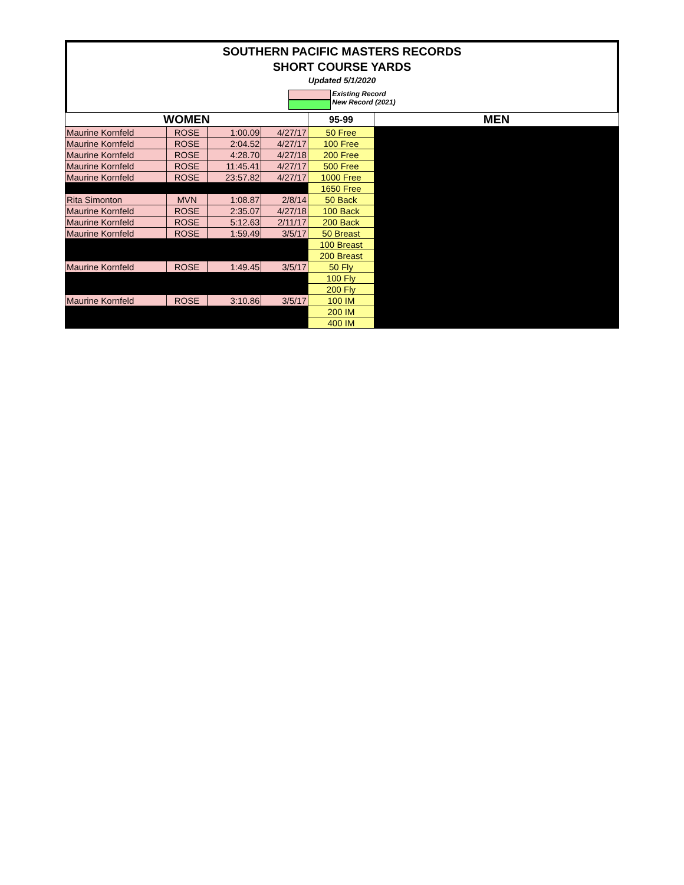SOUTHERN PACIFIC MASTERS RECORDS
SHORT COURSE YARDS
Updated 5/1/2020
Existing Record
New Record (2021)
| WOMEN | | | | 95-99 | MEN |
| Maurine Kornfeld | ROSE | 1:00.09 | 4/27/17 | 50 Free | |
| Maurine Kornfeld | ROSE | 2:04.52 | 4/27/17 | 100 Free | |
| Maurine Kornfeld | ROSE | 4:28.70 | 4/27/18 | 200 Free | |
| Maurine Kornfeld | ROSE | 11:45.41 | 4/27/17 | 500 Free | |
| Maurine Kornfeld | ROSE | 23:57.82 | 4/27/17 | 1000 Free | |
| | | | | 1650 Free | |
| Rita Simonton | MVN | 1:08.87 | 2/8/14 | 50 Back | |
| Maurine Kornfeld | ROSE | 2:35.07 | 4/27/18 | 100 Back | |
| Maurine Kornfeld | ROSE | 5:12.63 | 2/11/17 | 200 Back | |
| Maurine Kornfeld | ROSE | 1:59.49 | 3/5/17 | 50 Breast | |
| | | | | 100 Breast | |
| | | | | 200 Breast | |
| Maurine Kornfeld | ROSE | 1:49.45 | 3/5/17 | 50 Fly | |
| | | | | 100 Fly | |
| | | | | 200 Fly | |
| Maurine Kornfeld | ROSE | 3:10.86 | 3/5/17 | 100 IM | |
| | | | | 200 IM | |
| | | | | 400 IM | |